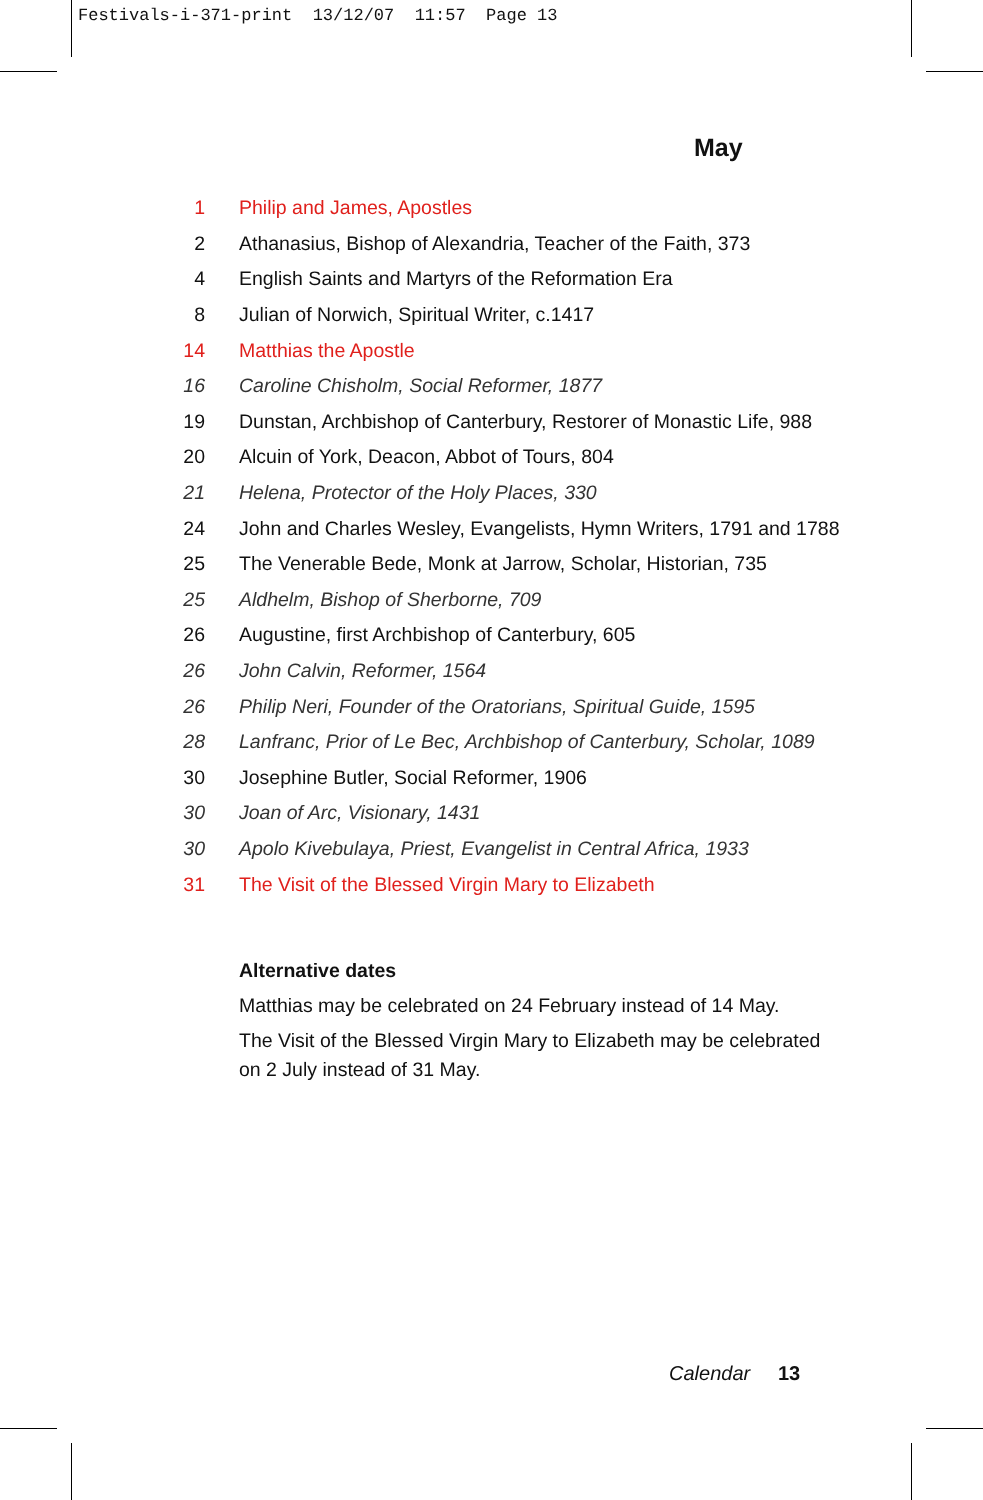Festivals-i-371-print 13/12/07 11:57 Page 13
May
| 1 | Philip and James, Apostles |
| 2 | Athanasius, Bishop of Alexandria, Teacher of the Faith, 373 |
| 4 | English Saints and Martyrs of the Reformation Era |
| 8 | Julian of Norwich, Spiritual Writer, c.1417 |
| 14 | Matthias the Apostle |
| 16 | Caroline Chisholm, Social Reformer, 1877 |
| 19 | Dunstan, Archbishop of Canterbury, Restorer of Monastic Life, 988 |
| 20 | Alcuin of York, Deacon, Abbot of Tours, 804 |
| 21 | Helena, Protector of the Holy Places, 330 |
| 24 | John and Charles Wesley, Evangelists, Hymn Writers, 1791 and 1788 |
| 25 | The Venerable Bede, Monk at Jarrow, Scholar, Historian, 735 |
| 25 | Aldhelm, Bishop of Sherborne, 709 |
| 26 | Augustine, first Archbishop of Canterbury, 605 |
| 26 | John Calvin, Reformer, 1564 |
| 26 | Philip Neri, Founder of the Oratorians, Spiritual Guide, 1595 |
| 28 | Lanfranc, Prior of Le Bec, Archbishop of Canterbury, Scholar, 1089 |
| 30 | Josephine Butler, Social Reformer, 1906 |
| 30 | Joan of Arc, Visionary, 1431 |
| 30 | Apolo Kivebulaya, Priest, Evangelist in Central Africa, 1933 |
| 31 | The Visit of the Blessed Virgin Mary to Elizabeth |
Alternative dates
Matthias may be celebrated on 24 February instead of 14 May.
The Visit of the Blessed Virgin Mary to Elizabeth may be celebrated on 2 July instead of 31 May.
Calendar 13